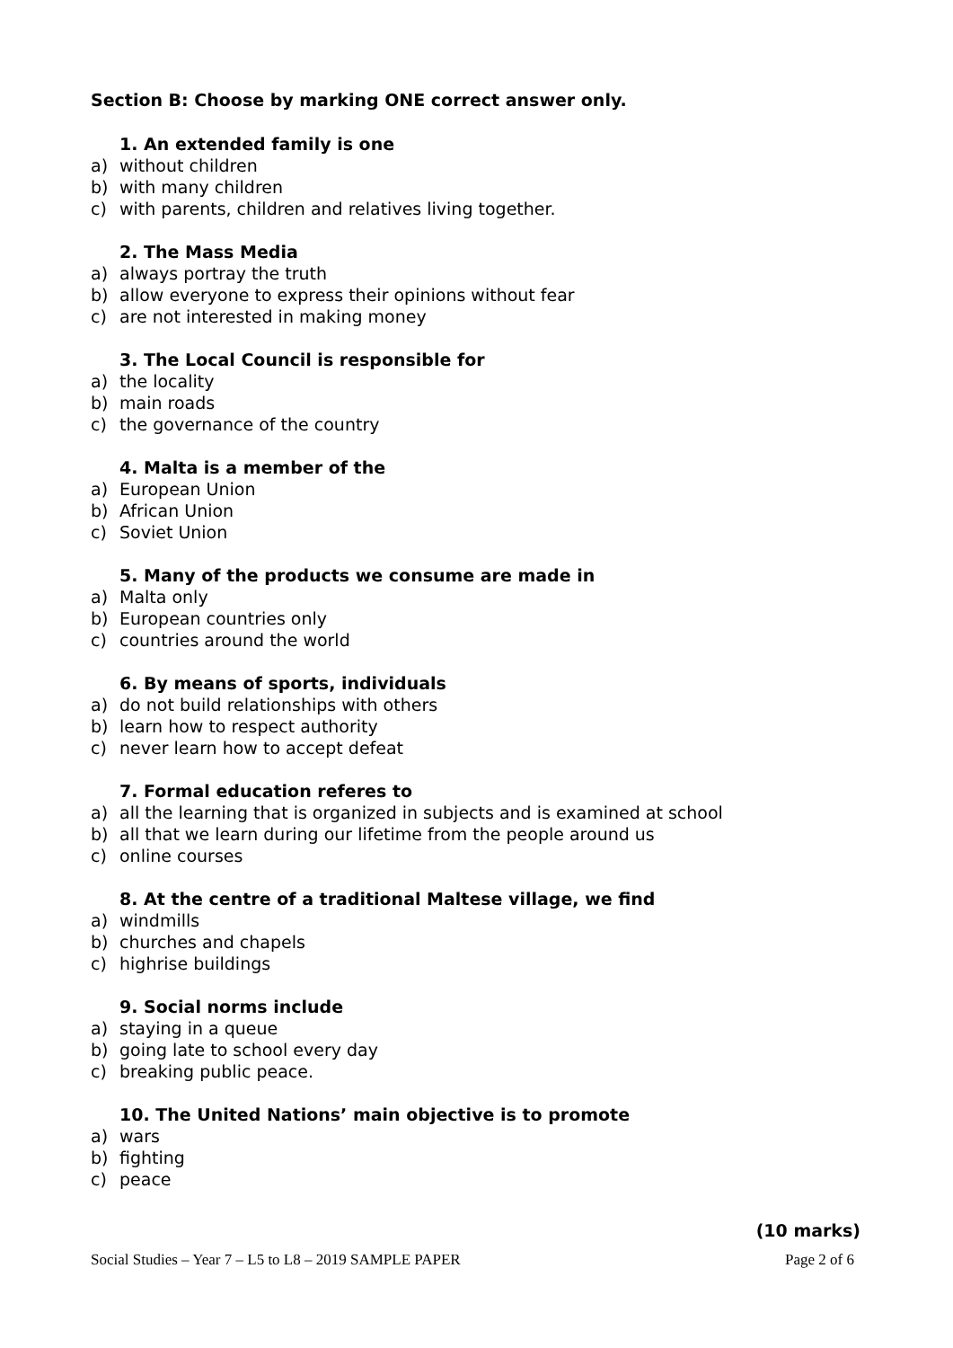Section B: Choose by marking ONE correct answer only.
1. An extended family is one
a) without children
b) with many children
c) with parents, children and relatives living together.
2. The Mass Media
a) always portray the truth
b) allow everyone to express their opinions without fear
c) are not interested in making money
3. The Local Council is responsible for
a) the locality
b) main roads
c) the governance of the country
4. Malta is a member of the
a) European Union
b) African Union
c) Soviet Union
5. Many of the products we consume are made in
a) Malta only
b) European countries only
c) countries around the world
6. By means of sports, individuals
a) do not build relationships with others
b) learn how to respect authority
c) never learn how to accept defeat
7. Formal education referes to
a) all the learning that is organized in subjects and is examined at school
b) all that we learn during our lifetime from the people around us
c) online courses
8. At the centre of a traditional Maltese village, we find
a) windmills
b) churches and chapels
c) highrise buildings
9. Social norms include
a) staying in a queue
b) going late to school every day
c) breaking public peace.
10. The United Nations’ main objective is to promote
a) wars
b) fighting
c) peace
(10 marks)
Social Studies – Year 7 – L5 to L8 – 2019 SAMPLE PAPER
Page 2 of 6